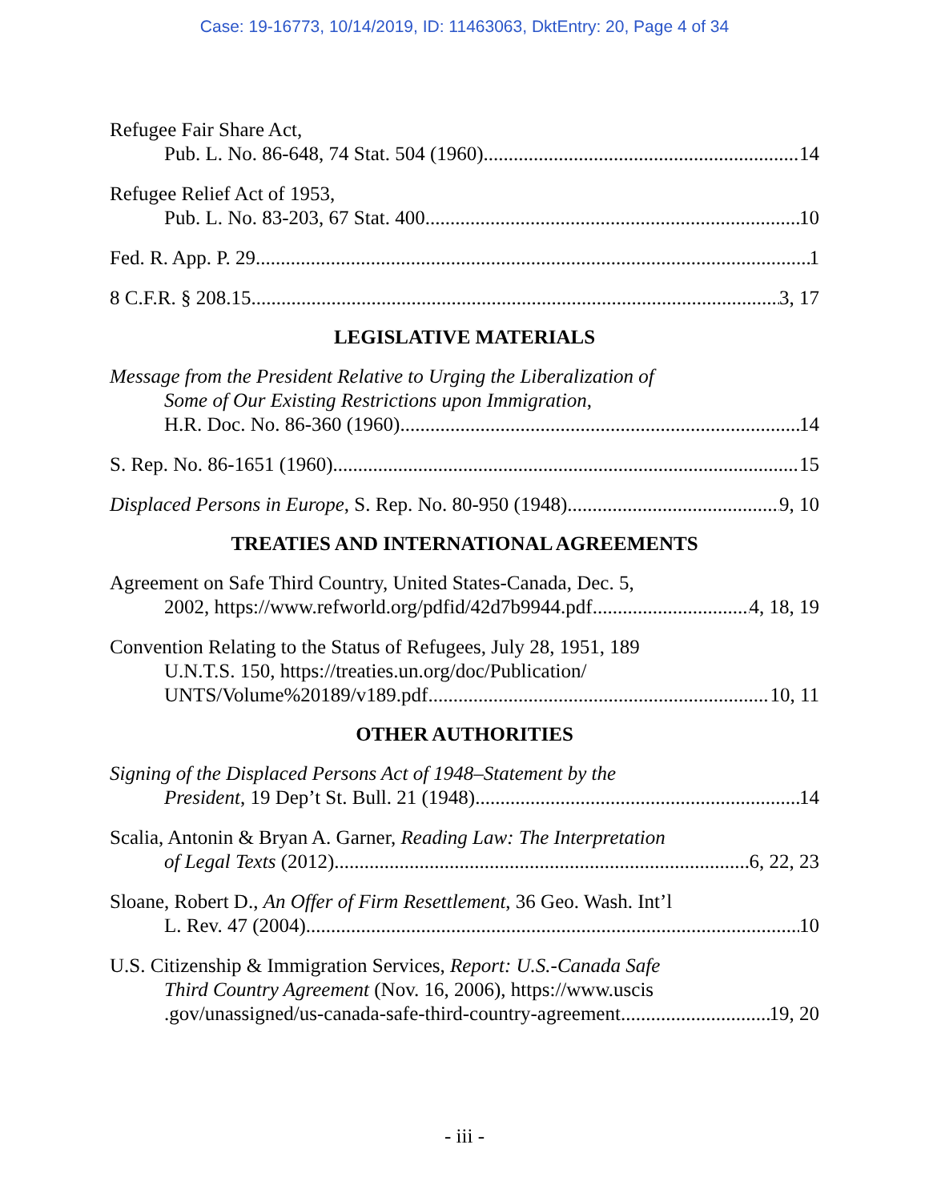Case: 19-16773, 10/14/2019, ID: 11463063, DktEntry: 20, Page 4 of 34
Refugee Fair Share Act,
Pub. L. No. 86-648, 74 Stat. 504 (1960) 14
Refugee Relief Act of 1953,
Pub. L. No. 83-203, 67 Stat. 400 10
Fed. R. App. P. 29 1
8 C.F.R. § 208.15 3, 17
LEGISLATIVE MATERIALS
Message from the President Relative to Urging the Liberalization of
Some of Our Existing Restrictions upon Immigration,
H.R. Doc. No. 86-360 (1960) 14
S. Rep. No. 86-1651 (1960) 15
Displaced Persons in Europe, S. Rep. No. 80-950 (1948) 9, 10
TREATIES AND INTERNATIONAL AGREEMENTS
Agreement on Safe Third Country, United States-Canada, Dec. 5,
2002, https://www.refworld.org/pdfid/42d7b9944.pdf 4, 18, 19
Convention Relating to the Status of Refugees, July 28, 1951, 189
U.N.T.S. 150, https://treaties.un.org/doc/Publication/
UNTS/Volume%20189/v189.pdf 10, 11
OTHER AUTHORITIES
Signing of the Displaced Persons Act of 1948–Statement by the
President, 19 Dep’t St. Bull. 21 (1948) 14
Scalia, Antonin & Bryan A. Garner, Reading Law: The Interpretation
of Legal Texts (2012) 6, 22, 23
Sloane, Robert D., An Offer of Firm Resettlement, 36 Geo. Wash. Int’l
L. Rev. 47 (2004) 10
U.S. Citizenship & Immigration Services, Report: U.S.-Canada Safe
Third Country Agreement (Nov. 16, 2006), https://www.uscis
.gov/unassigned/us-canada-safe-third-country-agreement 19, 20
- iii -